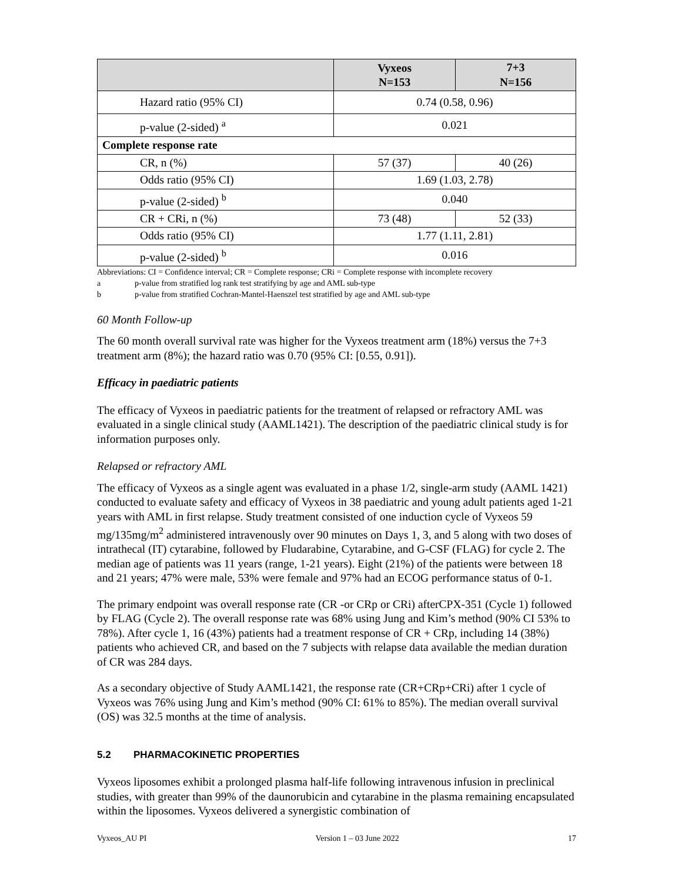| | Vyxeos N=153 | 7+3 N=156 |
| --- | --- | --- |
| Hazard ratio (95% CI) | 0.74 (0.58, 0.96) | |
| p-value (2-sided) <sup>a</sup> | 0.021 | |
| Complete response rate | | |
| CR, n (%) | 57 (37) | 40 (26) |
| Odds ratio (95% CI) | 1.69 (1.03, 2.78) | |
| p-value (2-sided) <sup>b</sup> | 0.040 | |
| CR + CRi, n (%) | 73 (48) | 52 (33) |
| Odds ratio (95% CI) | 1.77 (1.11, 2.81) | |
| p-value (2-sided) <sup>b</sup> | 0.016 | |
Abbreviations: CI = Confidence interval; CR = Complete response; CRi = Complete response with incomplete recovery
a p-value from stratified log rank test stratifying by age and AML sub-type
b p-value from stratified Cochran-Mantel-Haenszel test stratified by age and AML sub-type
60 Month Follow-up
The 60 month overall survival rate was higher for the Vyxeos treatment arm (18%) versus the 7+3 treatment arm (8%); the hazard ratio was 0.70 (95% CI: [0.55, 0.91]).
Efficacy in paediatric patients
The efficacy of Vyxeos in paediatric patients for the treatment of relapsed or refractory AML was evaluated in a single clinical study (AAML1421). The description of the paediatric clinical study is for information purposes only.
Relapsed or refractory AML
The efficacy of Vyxeos as a single agent was evaluated in a phase 1/2, single-arm study (AAML 1421) conducted to evaluate safety and efficacy of Vyxeos in 38 paediatric and young adult patients aged 1-21 years with AML in first relapse. Study treatment consisted of one induction cycle of Vyxeos 59 mg/135mg/m<sup>2</sup> administered intravenously over 90 minutes on Days 1, 3, and 5 along with two doses of intrathecal (IT) cytarabine, followed by Fludarabine, Cytarabine, and G-CSF (FLAG) for cycle 2. The median age of patients was 11 years (range, 1-21 years). Eight (21%) of the patients were between 18 and 21 years; 47% were male, 53% were female and 97% had an ECOG performance status of 0-1.
The primary endpoint was overall response rate (CR -or CRp or CRi) afterCPX-351 (Cycle 1) followed by FLAG (Cycle 2). The overall response rate was 68% using Jung and Kim’s method (90% CI 53% to 78%). After cycle 1, 16 (43%) patients had a treatment response of CR + CRp, including 14 (38%) patients who achieved CR, and based on the 7 subjects with relapse data available the median duration of CR was 284 days.
As a secondary objective of Study AAML1421, the response rate (CR+CRp+CRi) after 1 cycle of Vyxeos was 76% using Jung and Kim’s method (90% CI: 61% to 85%). The median overall survival (OS) was 32.5 months at the time of analysis.
5.2 PHARMACOKINETIC PROPERTIES
Vyxeos liposomes exhibit a prolonged plasma half-life following intravenous infusion in preclinical studies, with greater than 99% of the daunorubicin and cytarabine in the plasma remaining encapsulated within the liposomes. Vyxeos delivered a synergistic combination of
Vyxeos_AU PI Version 1 – 03 June 2022 17